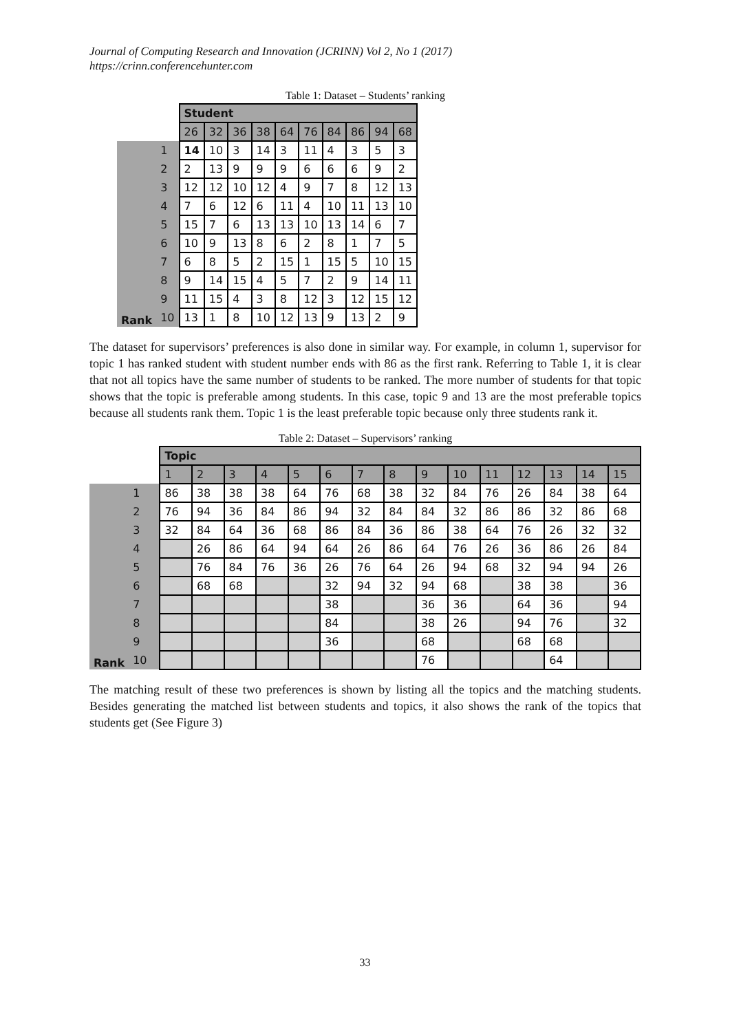Journal of Computing Research and Innovation (JCRINN) Vol 2, No 1 (2017)
https://crinn.conferencehunter.com
Table 1: Dataset – Students’ ranking
| | | Student | | | | | | | | | |
| | | 26 | 32 | 36 | 38 | 64 | 76 | 84 | 86 | 94 | 68 |
| Rank | 1 | 14 | 10 | 3 | 14 | 3 | 11 | 4 | 3 | 5 | 3 |
| | 2 | 2 | 13 | 9 | 9 | 9 | 6 | 6 | 6 | 9 | 2 |
| | 3 | 12 | 12 | 10 | 12 | 4 | 9 | 7 | 8 | 12 | 13 |
| | 4 | 7 | 6 | 12 | 6 | 11 | 4 | 10 | 11 | 13 | 10 |
| | 5 | 15 | 7 | 6 | 13 | 13 | 10 | 13 | 14 | 6 | 7 |
| | 6 | 10 | 9 | 13 | 8 | 6 | 2 | 8 | 1 | 7 | 5 |
| | 7 | 6 | 8 | 5 | 2 | 15 | 1 | 15 | 5 | 10 | 15 |
| | 8 | 9 | 14 | 15 | 4 | 5 | 7 | 2 | 9 | 14 | 11 |
| | 9 | 11 | 15 | 4 | 3 | 8 | 12 | 3 | 12 | 15 | 12 |
| | 10 | 13 | 1 | 8 | 10 | 12 | 13 | 9 | 13 | 2 | 9 |
The dataset for supervisors’ preferences is also done in similar way. For example, in column 1, supervisor for topic 1 has ranked student with student number ends with 86 as the first rank. Referring to Table 1, it is clear that not all topics have the same number of students to be ranked. The more number of students for that topic shows that the topic is preferable among students. In this case, topic 9 and 13 are the most preferable topics because all students rank them. Topic 1 is the least preferable topic because only three students rank it.
Table 2: Dataset – Supervisors’ ranking
| | | Topic | | | | | | | | | | | | | | |
| | | 1 | 2 | 3 | 4 | 5 | 6 | 7 | 8 | 9 | 10 | 11 | 12 | 13 | 14 | 15 |
| Rank | 1 | 86 | 38 | 38 | 38 | 64 | 76 | 68 | 38 | 32 | 84 | 76 | 26 | 84 | 38 | 64 |
| | 2 | 76 | 94 | 36 | 84 | 86 | 94 | 32 | 84 | 84 | 32 | 86 | 86 | 32 | 86 | 68 |
| | 3 | 32 | 84 | 64 | 36 | 68 | 86 | 84 | 36 | 86 | 38 | 64 | 76 | 26 | 32 | 32 |
| | 4 | | 26 | 86 | 64 | 94 | 64 | 26 | 86 | 64 | 76 | 26 | 36 | 86 | 26 | 84 |
| | 5 | | 76 | 84 | 76 | 36 | 26 | 76 | 64 | 26 | 94 | 68 | 32 | 94 | 94 | 26 |
| | 6 | | 68 | 68 | | | 32 | 94 | 32 | 94 | 68 | | 38 | 38 | | 36 |
| | 7 | | | | | | 38 | | | 36 | 36 | | 64 | 36 | | 94 |
| | 8 | | | | | | 84 | | | 38 | 26 | | 94 | 76 | | 32 |
| | 9 | | | | | | 36 | | | 68 | | | 68 | 68 | | |
| | 10 | | | | | | | | | 76 | | | | 64 | | |
The matching result of these two preferences is shown by listing all the topics and the matching students. Besides generating the matched list between students and topics, it also shows the rank of the topics that students get (See Figure 3)
33